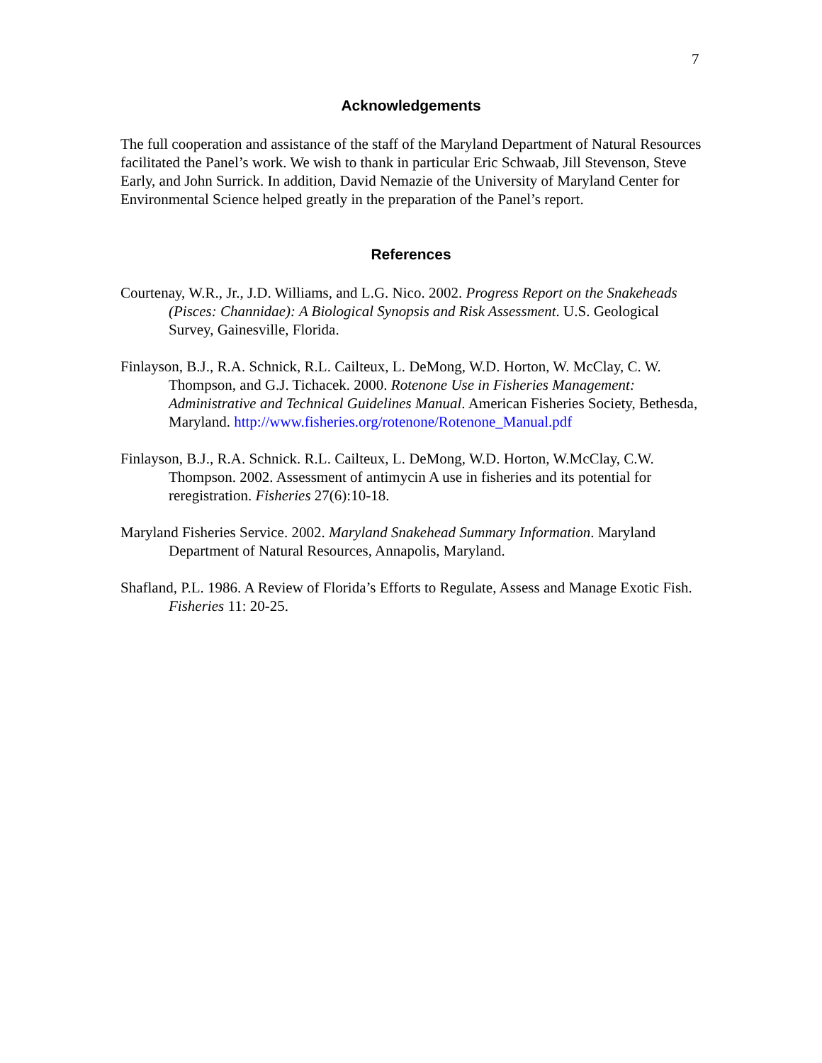7
Acknowledgements
The full cooperation and assistance of the staff of the Maryland Department of Natural Resources facilitated the Panel’s work. We wish to thank in particular Eric Schwaab, Jill Stevenson, Steve Early, and John Surrick. In addition, David Nemazie of the University of Maryland Center for Environmental Science helped greatly in the preparation of the Panel’s report.
References
Courtenay, W.R., Jr., J.D. Williams, and L.G. Nico. 2002. Progress Report on the Snakeheads (Pisces: Channidae): A Biological Synopsis and Risk Assessment. U.S. Geological Survey, Gainesville, Florida.
Finlayson, B.J., R.A. Schnick, R.L. Cailteux, L. DeMong, W.D. Horton, W. McClay, C. W. Thompson, and G.J. Tichacek. 2000. Rotenone Use in Fisheries Management: Administrative and Technical Guidelines Manual. American Fisheries Society, Bethesda, Maryland. http://www.fisheries.org/rotenone/Rotenone_Manual.pdf
Finlayson, B.J., R.A. Schnick. R.L. Cailteux, L. DeMong, W.D. Horton, W.McClay, C.W. Thompson. 2002. Assessment of antimycin A use in fisheries and its potential for reregistration. Fisheries 27(6):10-18.
Maryland Fisheries Service. 2002. Maryland Snakehead Summary Information. Maryland Department of Natural Resources, Annapolis, Maryland.
Shafland, P.L. 1986. A Review of Florida’s Efforts to Regulate, Assess and Manage Exotic Fish. Fisheries 11: 20-25.